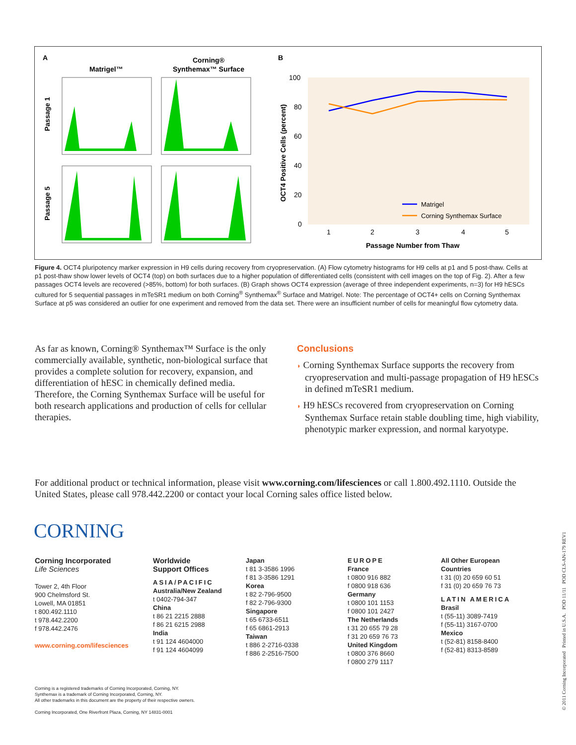A
B
Matrigel™
Corning®
Synthemax™ Surface
Passage 1
Passage 5
100
80
60
40
20
0
1
2
3
4
5
Passage Number from Thaw
OCT4 Positive Cells (percent)
Matrigel
Corning Synthemax Surface
Figure 4. OCT4 pluripotency marker expression in H9 cells during recovery from cryopreservation. (A) Flow cytometry histograms for H9 cells at p1 and 5 post-thaw. Cells at p1 post-thaw show lower levels of OCT4 (top) on both surfaces due to a higher population of differentiated cells (consistent with cell images on the top of Fig. 2). After a few passages OCT4 levels are recovered (>85%, bottom) for both surfaces. (B) Graph shows OCT4 expression (average of three independent experiments, n=3) for H9 hESCs cultured for 5 sequential passages in mTeSR1 medium on both Corning<sup>®</sup> Synthemax<sup>®</sup> Surface and Matrigel. Note: The percentage of OCT4+ cells on Corning Synthemax Surface at p5 was considered an outlier for one experiment and removed from the data set. There were an insufficient number of cells for meaningful flow cytometry data.
As far as known, Corning® Synthemax™ Surface is the only commercially available, synthetic, non-biological surface that provides a complete solution for recovery, expansion, and differentiation of hESC in chemically defined media. Therefore, the Corning Synthemax Surface will be useful for both research applications and production of cells for cellular therapies.
Conclusions
◗ Corning Synthemax Surface supports the recovery from cryopreservation and multi-passage propagation of H9 hESCs in defined mTeSR1 medium.
◗ H9 hESCs recovered from cryopreservation on Corning Synthemax Surface retain stable doubling time, high viability, phenotypic marker expression, and normal karyotype.
For additional product or technical information, please visit www.corning.com/lifesciences or call 1.800.492.1110. Outside the United States, please call 978.442.2200 or contact your local Corning sales office listed below.
CORNING
Corning Incorporated
Life Sciences
Tower 2, 4th Floor
900 Chelmsford St.
Lowell, MA 01851
t 800.492.1110
t 978.442.2200
f 978.442.2476
www.corning.com/lifesciences
Worldwide
Support Offices
ASIA/PACIFIC
Australia/New Zealand
t 0402-794-347
China
t 86 21 2215 2888
f 86 21 6215 2988
India
t 91 124 4604000
f 91 124 4604099
Japan
t 81 3-3586 1996
f 81 3-3586 1291
Korea
t 82 2-796-9500
f 82 2-796-9300
Singapore
t 65 6733-6511
f 65 6861-2913
Taiwan
t 886 2-2716-0338
f 886 2-2516-7500
EUROPE
France
t 0800 916 882
f 0800 918 636
Germany
t 0800 101 1153
f 0800 101 2427
The Netherlands
t 31 20 655 79 28
f 31 20 659 76 73
United Kingdom
t 0800 376 8660
f 0800 279 1117
All Other European
Countries
t 31 (0) 20 659 60 51
f 31 (0) 20 659 76 73
LATIN AMERICA
Brasil
t (55-11) 3089-7419
f (55-11) 3167-0700
Mexico
t (52-81) 8158-8400
f (52-81) 8313-8589
Corning is a registered trademarks of Corning Incorporated, Corning, NY.
Synthemax is a trademark of Corning Incorporated, Corning, NY.
All other trademarks in this document are the property of their respective owners.
Corning Incorporated, One Riverfront Plaza, Corning, NY 14831-0001
© 2011 Corning Incorporated Printed in U.S.A. POD 11/11 POD CLS-AN-179 REV1